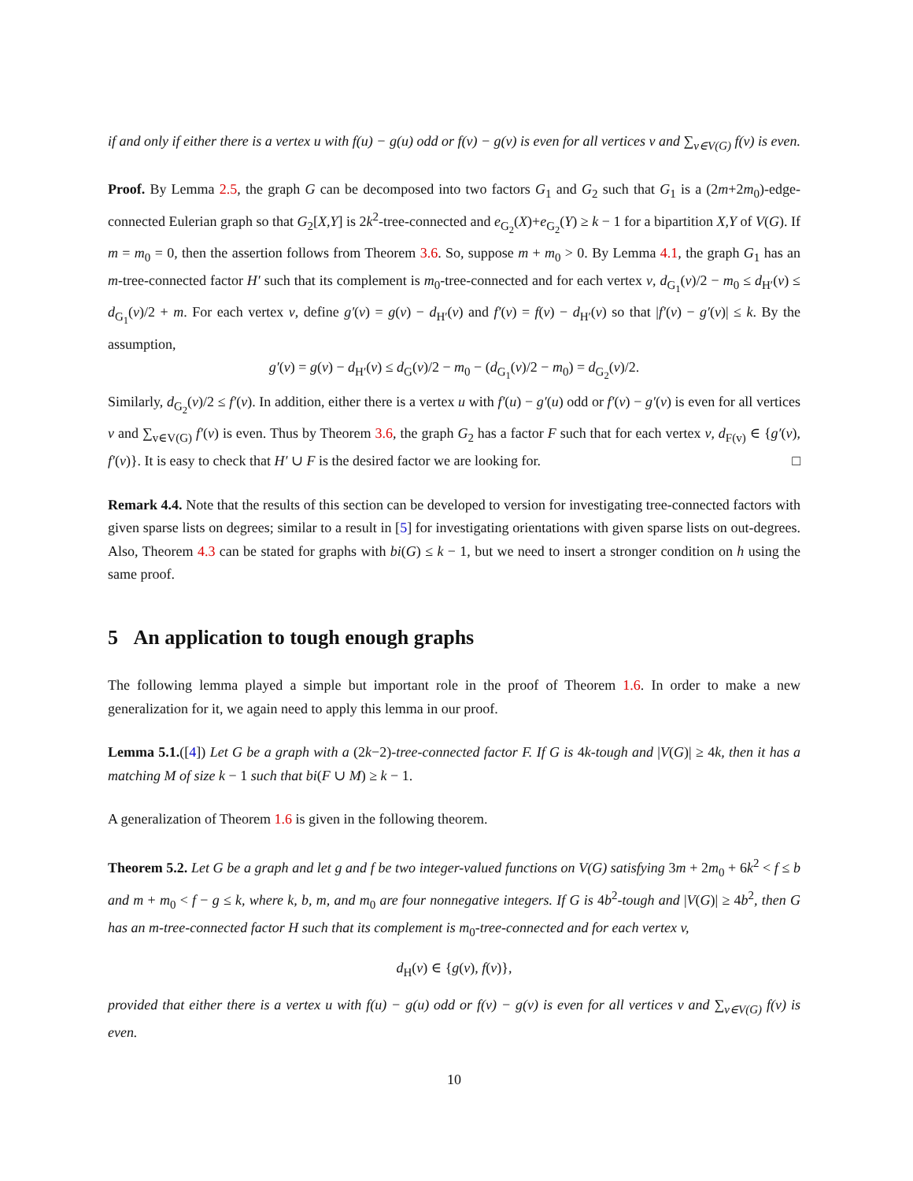if and only if either there is a vertex u with f(u) − g(u) odd or f(v) − g(v) is even for all vertices v and ∑<sub>v∈V(G)</sub> f(v) is even.
Proof. By Lemma 2.5, the graph G can be decomposed into two factors G<sub>1</sub> and G<sub>2</sub> such that G<sub>1</sub> is a (2m+2m<sub>0</sub>)-edge-connected Eulerian graph so that G<sub>2</sub>[X,Y] is 2k<sup>2</sup>-tree-connected and e<sub>G<sub>2</sub></sub>(X)+e<sub>G<sub>2</sub></sub>(Y) ≥ k − 1 for a bipartition X,Y of V(G). If m = m<sub>0</sub> = 0, then the assertion follows from Theorem 3.6. So, suppose m + m<sub>0</sub> > 0. By Lemma 4.1, the graph G<sub>1</sub> has an m-tree-connected factor H′ such that its complement is m<sub>0</sub>-tree-connected and for each vertex v, d<sub>G<sub>1</sub></sub>(v)/2 − m<sub>0</sub> ≤ d<sub>H′</sub>(v) ≤ d<sub>G<sub>1</sub></sub>(v)/2 + m. For each vertex v, define g′(v) = g(v) − d<sub>H′</sub>(v) and f′(v) = f(v) − d<sub>H′</sub>(v) so that |f′(v) − g′(v)| ≤ k. By the assumption,
g′(v) = g(v) − d<sub>H′</sub>(v) ≤ d<sub>G</sub>(v)/2 − m<sub>0</sub> − (d<sub>G<sub>1</sub></sub>(v)/2 − m<sub>0</sub>) = d<sub>G<sub>2</sub></sub>(v)/2.
Similarly, d<sub>G<sub>2</sub></sub>(v)/2 ≤ f′(v). In addition, either there is a vertex u with f′(u) − g′(u) odd or f′(v) − g′(v) is even for all vertices v and ∑<sub>v∈V(G)</sub> f′(v) is even. Thus by Theorem 3.6, the graph G<sub>2</sub> has a factor F such that for each vertex v, d<sub>F(v)</sub> ∈ {g′(v), f′(v)}. It is easy to check that H′ ∪ F is the desired factor we are looking for. □
Remark 4.4. Note that the results of this section can be developed to version for investigating tree-connected factors with given sparse lists on degrees; similar to a result in [5] for investigating orientations with given sparse lists on out-degrees. Also, Theorem 4.3 can be stated for graphs with bi(G) ≤ k − 1, but we need to insert a stronger condition on h using the same proof.
5 An application to tough enough graphs
The following lemma played a simple but important role in the proof of Theorem 1.6. In order to make a new generalization for it, we again need to apply this lemma in our proof.
Lemma 5.1.([4]) Let G be a graph with a (2k−2)-tree-connected factor F. If G is 4k-tough and |V(G)| ≥ 4k, then it has a matching M of size k − 1 such that bi(F ∪ M) ≥ k − 1.
A generalization of Theorem 1.6 is given in the following theorem.
Theorem 5.2. Let G be a graph and let g and f be two integer-valued functions on V(G) satisfying 3m + 2m<sub>0</sub> + 6k<sup>2</sup> < f ≤ b and m + m<sub>0</sub> < f − g ≤ k, where k, b, m, and m<sub>0</sub> are four nonnegative integers. If G is 4b<sup>2</sup>-tough and |V(G)| ≥ 4b<sup>2</sup>, then G has an m-tree-connected factor H such that its complement is m<sub>0</sub>-tree-connected and for each vertex v,
d<sub>H</sub>(v) ∈ {g(v), f(v)},
provided that either there is a vertex u with f(u) − g(u) odd or f(v) − g(v) is even for all vertices v and ∑<sub>v∈V(G)</sub> f(v) is even.
10